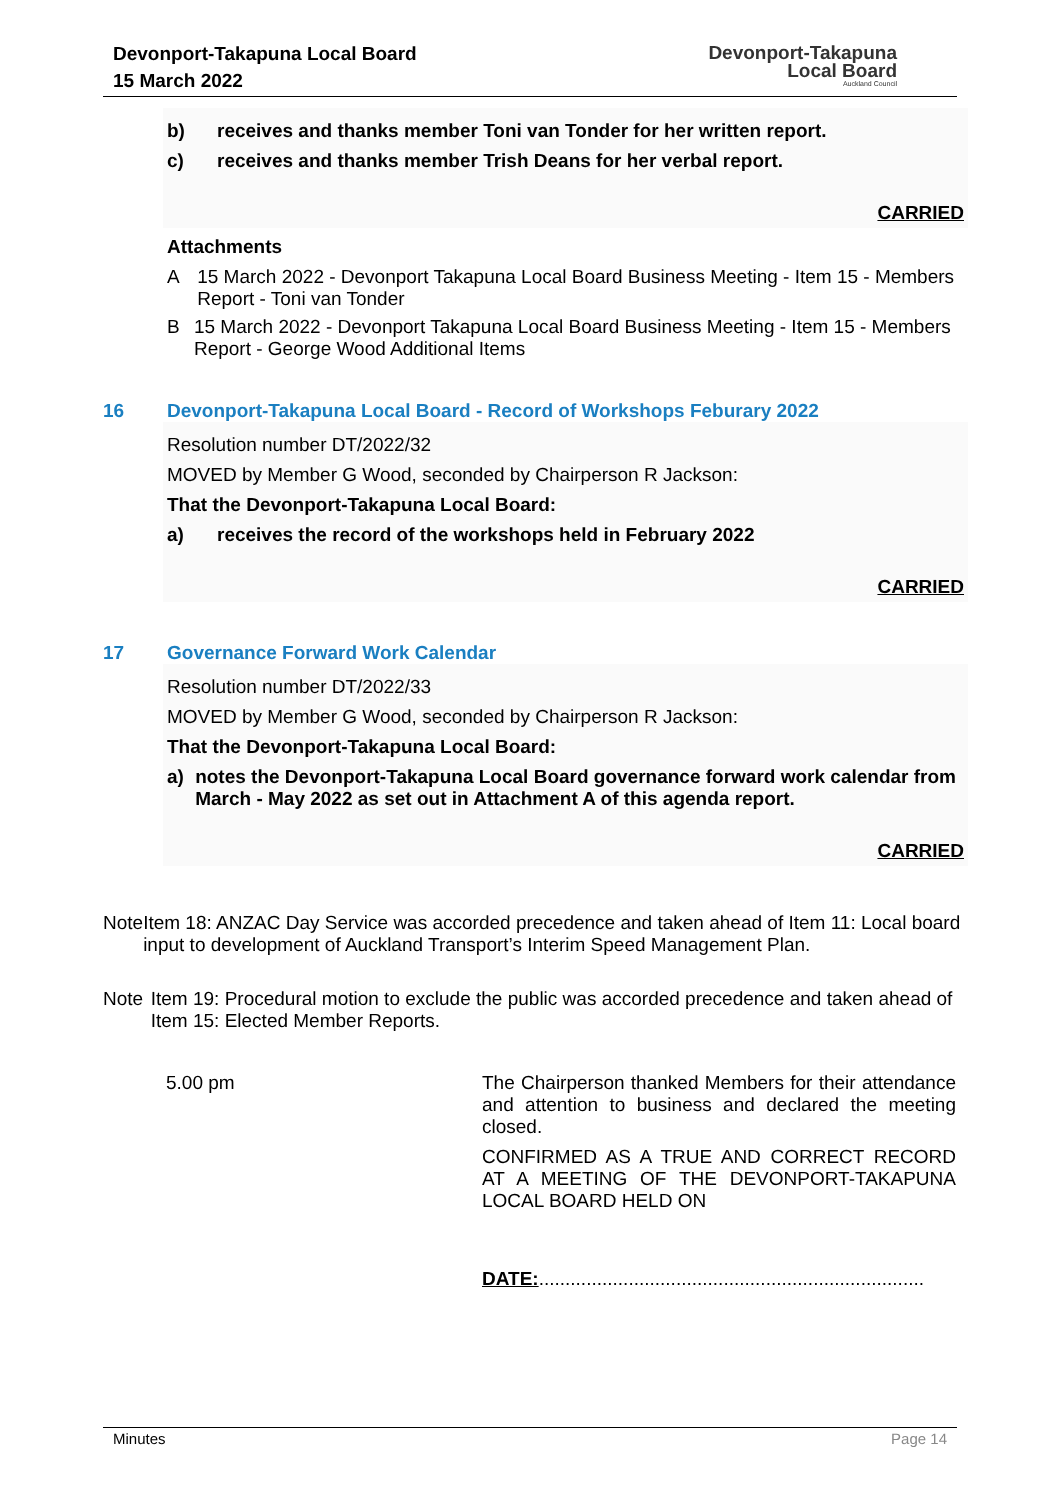Devonport-Takapuna Local Board
15 March 2022
Devonport-Takapuna
Local Board
Auckland Council
b) receives and thanks member Toni van Tonder for her written report.
c) receives and thanks member Trish Deans for her verbal report.
CARRIED
Attachments
A 15 March 2022 - Devonport Takapuna Local Board Business Meeting - Item 15 - Members Report - Toni van Tonder
B 15 March 2022 - Devonport Takapuna Local Board Business Meeting - Item 15 - Members Report - George Wood Additional Items
16 Devonport-Takapuna Local Board - Record of Workshops Feburary 2022
Resolution number DT/2022/32
MOVED by Member G Wood, seconded by Chairperson R Jackson:
That the Devonport-Takapuna Local Board:
a) receives the record of the workshops held in February 2022
CARRIED
17 Governance Forward Work Calendar
Resolution number DT/2022/33
MOVED by Member G Wood, seconded by Chairperson R Jackson:
That the Devonport-Takapuna Local Board:
a) notes the Devonport-Takapuna Local Board governance forward work calendar from March - May 2022 as set out in Attachment A of this agenda report.
CARRIED
Note Item 18: ANZAC Day Service was accorded precedence and taken ahead of Item 11: Local board input to development of Auckland Transport’s Interim Speed Management Plan.
Note Item 19: Procedural motion to exclude the public was accorded precedence and taken ahead of Item 15: Elected Member Reports.
5.00 pm The Chairperson thanked Members for their attendance and attention to business and declared the meeting closed.
CONFIRMED AS A TRUE AND CORRECT RECORD AT A MEETING OF THE DEVONPORT-TAKAPUNA LOCAL BOARD HELD ON
DATE:.........................................................................
Minutes Page 14